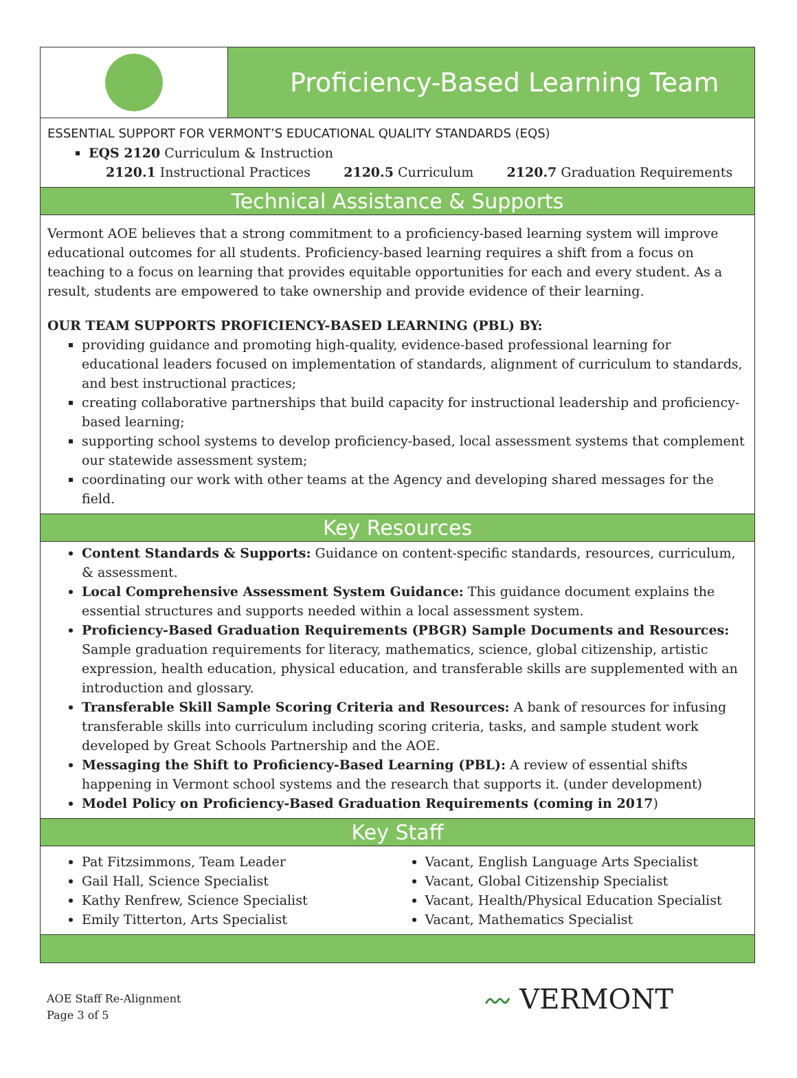Proficiency-Based Learning Team
ESSENTIAL SUPPORT FOR VERMONT’S EDUCATIONAL QUALITY STANDARDS (EQS)
EQS 2120 Curriculum & Instruction
2120.1 Instructional Practices 2120.5 Curriculum 2120.7 Graduation Requirements
Technical Assistance & Supports
Vermont AOE believes that a strong commitment to a proficiency-based learning system will improve educational outcomes for all students. Proficiency-based learning requires a shift from a focus on teaching to a focus on learning that provides equitable opportunities for each and every student. As a result, students are empowered to take ownership and provide evidence of their learning.
OUR TEAM SUPPORTS PROFICIENCY-BASED LEARNING (PBL) BY:
providing guidance and promoting high-quality, evidence-based professional learning for educational leaders focused on implementation of standards, alignment of curriculum to standards, and best instructional practices;
creating collaborative partnerships that build capacity for instructional leadership and proficiency-based learning;
supporting school systems to develop proficiency-based, local assessment systems that complement our statewide assessment system;
coordinating our work with other teams at the Agency and developing shared messages for the field.
Key Resources
Content Standards & Supports: Guidance on content-specific standards, resources, curriculum, & assessment.
Local Comprehensive Assessment System Guidance: This guidance document explains the essential structures and supports needed within a local assessment system.
Proficiency-Based Graduation Requirements (PBGR) Sample Documents and Resources: Sample graduation requirements for literacy, mathematics, science, global citizenship, artistic expression, health education, physical education, and transferable skills are supplemented with an introduction and glossary.
Transferable Skill Sample Scoring Criteria and Resources: A bank of resources for infusing transferable skills into curriculum including scoring criteria, tasks, and sample student work developed by Great Schools Partnership and the AOE.
Messaging the Shift to Proficiency-Based Learning (PBL): A review of essential shifts happening in Vermont school systems and the research that supports it. (under development)
Model Policy on Proficiency-Based Graduation Requirements (coming in 2017)
Key Staff
Pat Fitzsimmons, Team Leader
Gail Hall, Science Specialist
Kathy Renfrew, Science Specialist
Emily Titterton, Arts Specialist
Vacant, English Language Arts Specialist
Vacant, Global Citizenship Specialist
Vacant, Health/Physical Education Specialist
Vacant, Mathematics Specialist
AOE Staff Re-Alignment
Page 3 of 5
〰 VERMONT